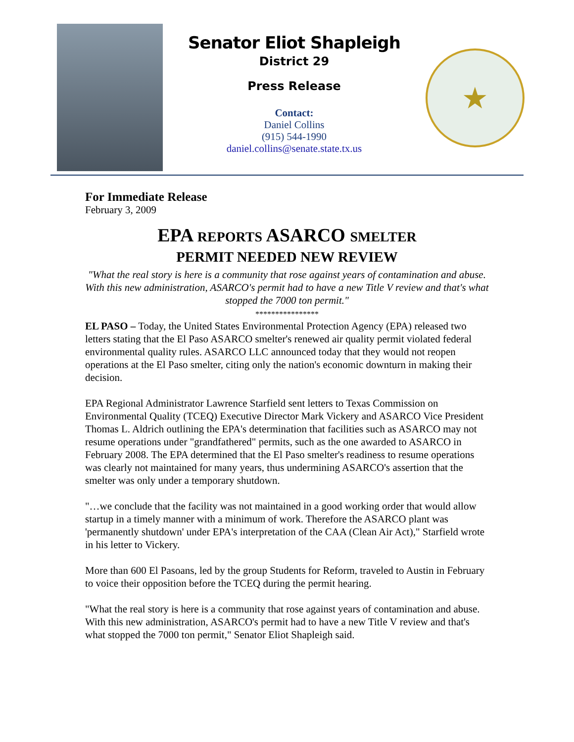Senator Eliot Shapleigh
District 29
Press Release
Contact:
Daniel Collins
(915) 544-1990
daniel.collins@senate.state.tx.us
★
For Immediate Release
February 3, 2009
EPA REPORTS ASARCO SMELTER
PERMIT NEEDED NEW REVIEW
"What the real story is here is a community that rose against years of contamination and abuse. With this new administration, ASARCO's permit had to have a new Title V review and that's what stopped the 7000 ton permit."
****************
EL PASO – Today, the United States Environmental Protection Agency (EPA) released two letters stating that the El Paso ASARCO smelter's renewed air quality permit violated federal environmental quality rules. ASARCO LLC announced today that they would not reopen operations at the El Paso smelter, citing only the nation's economic downturn in making their decision.
EPA Regional Administrator Lawrence Starfield sent letters to Texas Commission on Environmental Quality (TCEQ) Executive Director Mark Vickery and ASARCO Vice President Thomas L. Aldrich outlining the EPA's determination that facilities such as ASARCO may not resume operations under "grandfathered" permits, such as the one awarded to ASARCO in February 2008. The EPA determined that the El Paso smelter's readiness to resume operations was clearly not maintained for many years, thus undermining ASARCO's assertion that the smelter was only under a temporary shutdown.
"…we conclude that the facility was not maintained in a good working order that would allow startup in a timely manner with a minimum of work. Therefore the ASARCO plant was 'permanently shutdown' under EPA's interpretation of the CAA (Clean Air Act)," Starfield wrote in his letter to Vickery.
More than 600 El Pasoans, led by the group Students for Reform, traveled to Austin in February to voice their opposition before the TCEQ during the permit hearing.
"What the real story is here is a community that rose against years of contamination and abuse. With this new administration, ASARCO's permit had to have a new Title V review and that's what stopped the 7000 ton permit," Senator Eliot Shapleigh said.